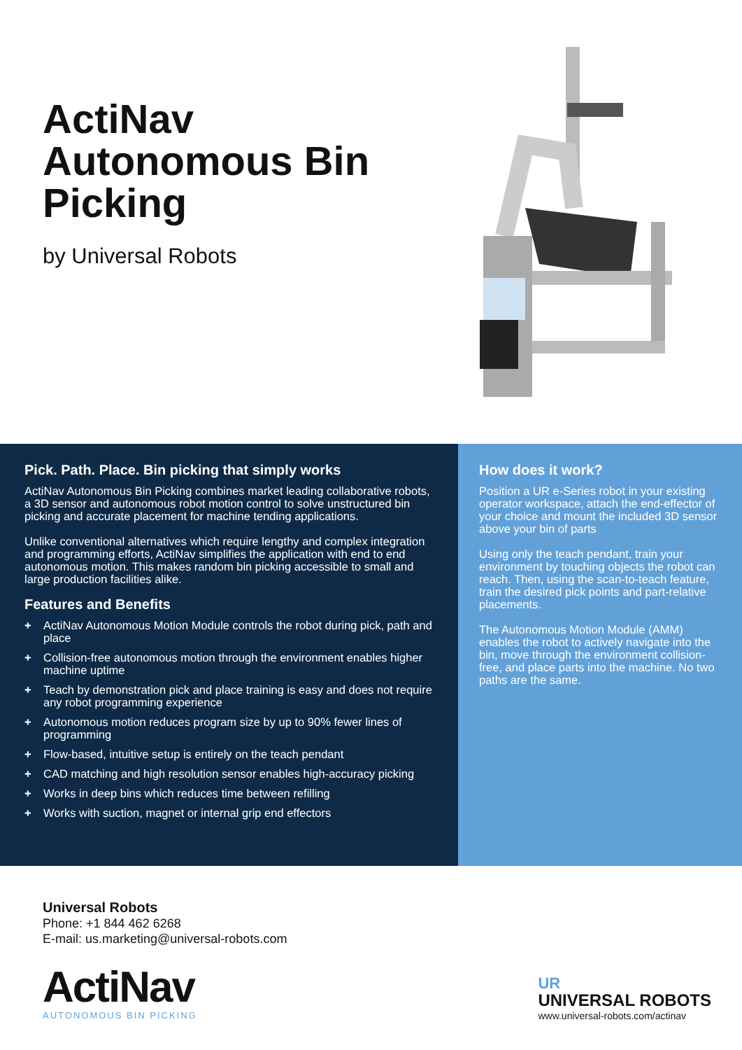ActiNav Autonomous Bin Picking
by Universal Robots
Pick. Path. Place. Bin picking that simply works
ActiNav Autonomous Bin Picking combines market leading collaborative robots, a 3D sensor and autonomous robot motion control to solve unstructured bin picking and accurate placement for machine tending applications.
Unlike conventional alternatives which require lengthy and complex integration and programming efforts, ActiNav simplifies the application with end to end autonomous motion. This makes random bin picking accessible to small and large production facilities alike.
Features and Benefits
+ ActiNav Autonomous Motion Module controls the robot during pick, path and place
+ Collision-free autonomous motion through the environment enables higher machine uptime
+ Teach by demonstration pick and place training is easy and does not require any robot programming experience
+ Autonomous motion reduces program size by up to 90% fewer lines of programming
+ Flow-based, intuitive setup is entirely on the teach pendant
+ CAD matching and high resolution sensor enables high-accuracy picking
+ Works in deep bins which reduces time between refilling
+ Works with suction, magnet or internal grip end effectors
How does it work?
Position a UR e-Series robot in your existing operator workspace, attach the end-effector of your choice and mount the included 3D sensor above your bin of parts
Using only the teach pendant, train your environment by touching objects the robot can reach. Then, using the scan-to-teach feature, train the desired pick points and part-relative placements.
The Autonomous Motion Module (AMM) enables the robot to actively navigate into the bin, move through the environment collision-free, and place parts into the machine. No two paths are the same.
Universal Robots
Phone: +1 844 462 6268
E-mail: us.marketing@universal-robots.com
ActiNav
AUTONOMOUS BIN PICKING
UR
UNIVERSAL ROBOTS
www.universal-robots.com/actinav